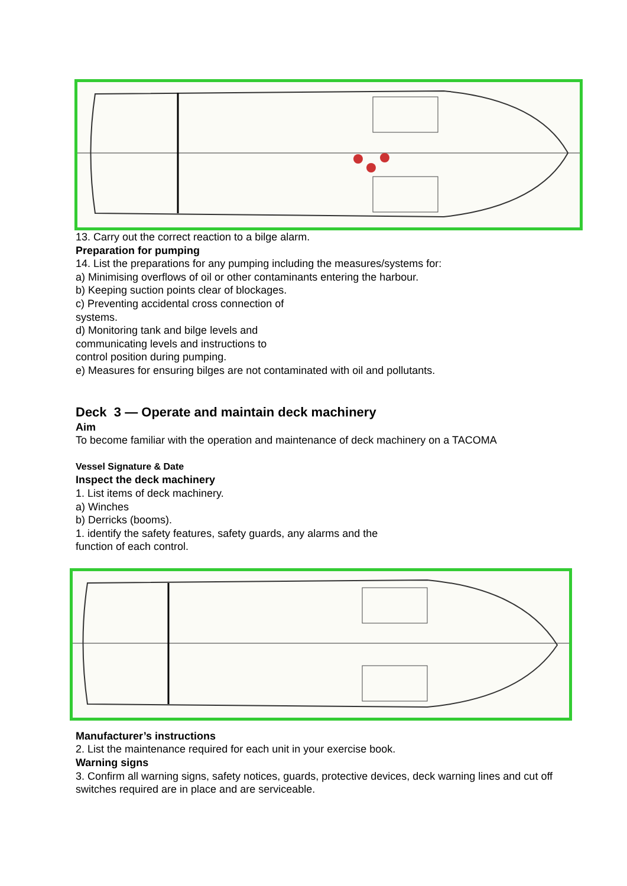13. Carry out the correct reaction to a bilge alarm.
Preparation for pumping
14. List the preparations for any pumping including the measures/systems for:
a) Minimising overflows of oil or other contaminants entering the harbour.
b) Keeping suction points clear of blockages.
c) Preventing accidental cross connection of
systems.
d) Monitoring tank and bilge levels and
communicating levels and instructions to
control position during pumping.
e) Measures for ensuring bilges are not contaminated with oil and pollutants.
Deck 3 — Operate and maintain deck machinery
Aim
To become familiar with the operation and maintenance of deck machinery on a TACOMA
Vessel Signature & Date
Inspect the deck machinery
1. List items of deck machinery.
a) Winches
b) Derricks (booms).
1. identify the safety features, safety guards, any alarms and the
function of each control.
Manufacturer’s instructions
2. List the maintenance required for each unit in your exercise book.
Warning signs
3. Confirm all warning signs, safety notices, guards, protective devices, deck warning lines and cut off switches required are in place and are serviceable.